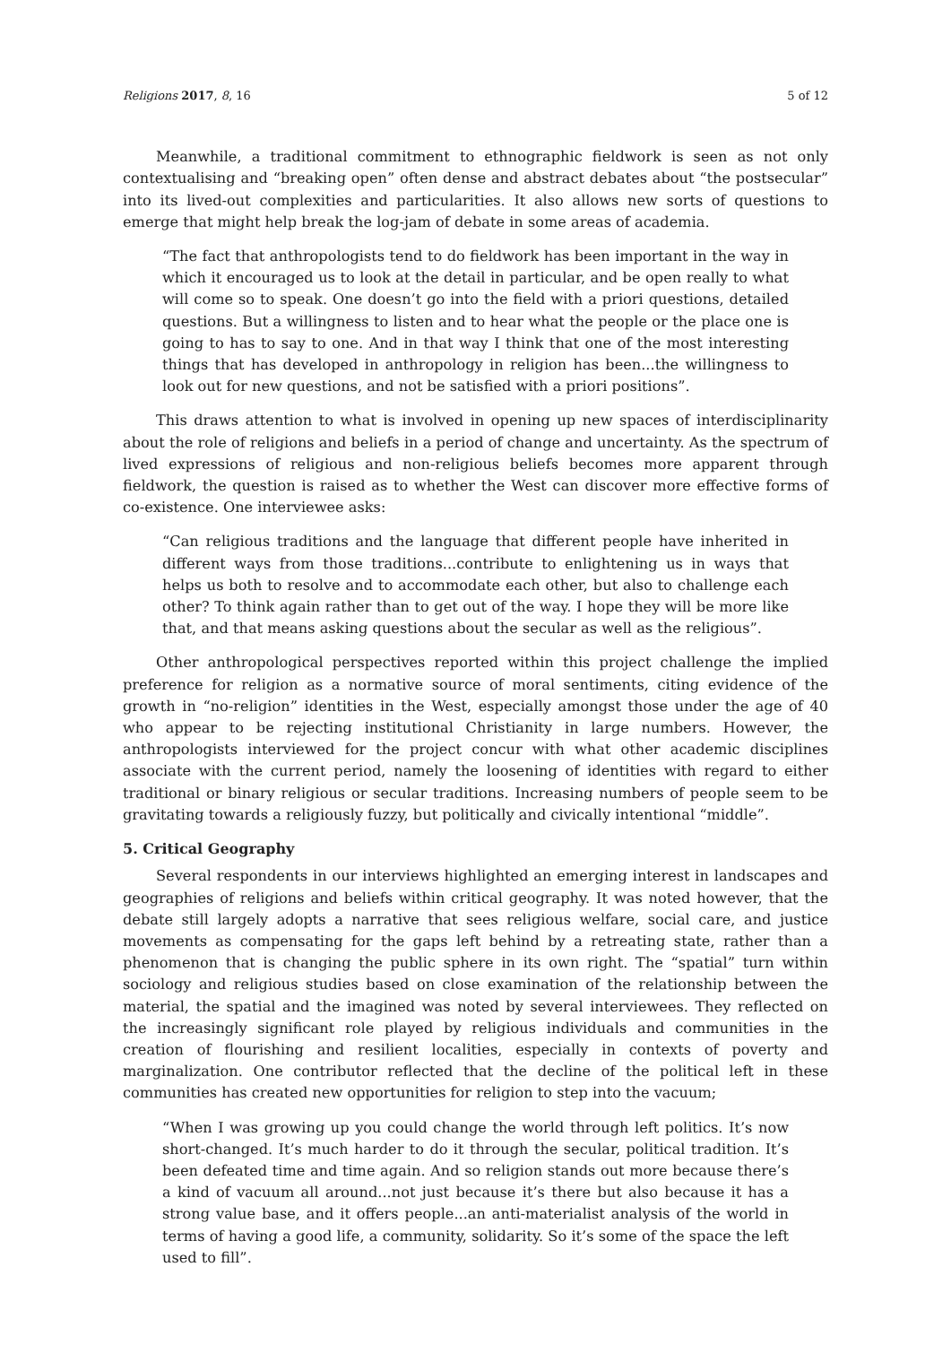Religions 2017, 8, 16 5 of 12
Meanwhile, a traditional commitment to ethnographic fieldwork is seen as not only contextualising and “breaking open” often dense and abstract debates about “the postsecular” into its lived-out complexities and particularities. It also allows new sorts of questions to emerge that might help break the log-jam of debate in some areas of academia.
“The fact that anthropologists tend to do fieldwork has been important in the way in which it encouraged us to look at the detail in particular, and be open really to what will come so to speak. One doesn’t go into the field with a priori questions, detailed questions. But a willingness to listen and to hear what the people or the place one is going to has to say to one. And in that way I think that one of the most interesting things that has developed in anthropology in religion has been...the willingness to look out for new questions, and not be satisfied with a priori positions”.
This draws attention to what is involved in opening up new spaces of interdisciplinarity about the role of religions and beliefs in a period of change and uncertainty. As the spectrum of lived expressions of religious and non-religious beliefs becomes more apparent through fieldwork, the question is raised as to whether the West can discover more effective forms of co-existence. One interviewee asks:
“Can religious traditions and the language that different people have inherited in different ways from those traditions...contribute to enlightening us in ways that helps us both to resolve and to accommodate each other, but also to challenge each other? To think again rather than to get out of the way. I hope they will be more like that, and that means asking questions about the secular as well as the religious”.
Other anthropological perspectives reported within this project challenge the implied preference for religion as a normative source of moral sentiments, citing evidence of the growth in “no-religion” identities in the West, especially amongst those under the age of 40 who appear to be rejecting institutional Christianity in large numbers. However, the anthropologists interviewed for the project concur with what other academic disciplines associate with the current period, namely the loosening of identities with regard to either traditional or binary religious or secular traditions. Increasing numbers of people seem to be gravitating towards a religiously fuzzy, but politically and civically intentional “middle”.
5. Critical Geography
Several respondents in our interviews highlighted an emerging interest in landscapes and geographies of religions and beliefs within critical geography. It was noted however, that the debate still largely adopts a narrative that sees religious welfare, social care, and justice movements as compensating for the gaps left behind by a retreating state, rather than a phenomenon that is changing the public sphere in its own right. The “spatial” turn within sociology and religious studies based on close examination of the relationship between the material, the spatial and the imagined was noted by several interviewees. They reflected on the increasingly significant role played by religious individuals and communities in the creation of flourishing and resilient localities, especially in contexts of poverty and marginalization. One contributor reflected that the decline of the political left in these communities has created new opportunities for religion to step into the vacuum;
“When I was growing up you could change the world through left politics. It’s now short-changed. It’s much harder to do it through the secular, political tradition. It’s been defeated time and time again. And so religion stands out more because there’s a kind of vacuum all around...not just because it’s there but also because it has a strong value base, and it offers people...an anti-materialist analysis of the world in terms of having a good life, a community, solidarity. So it’s some of the space the left used to fill”.